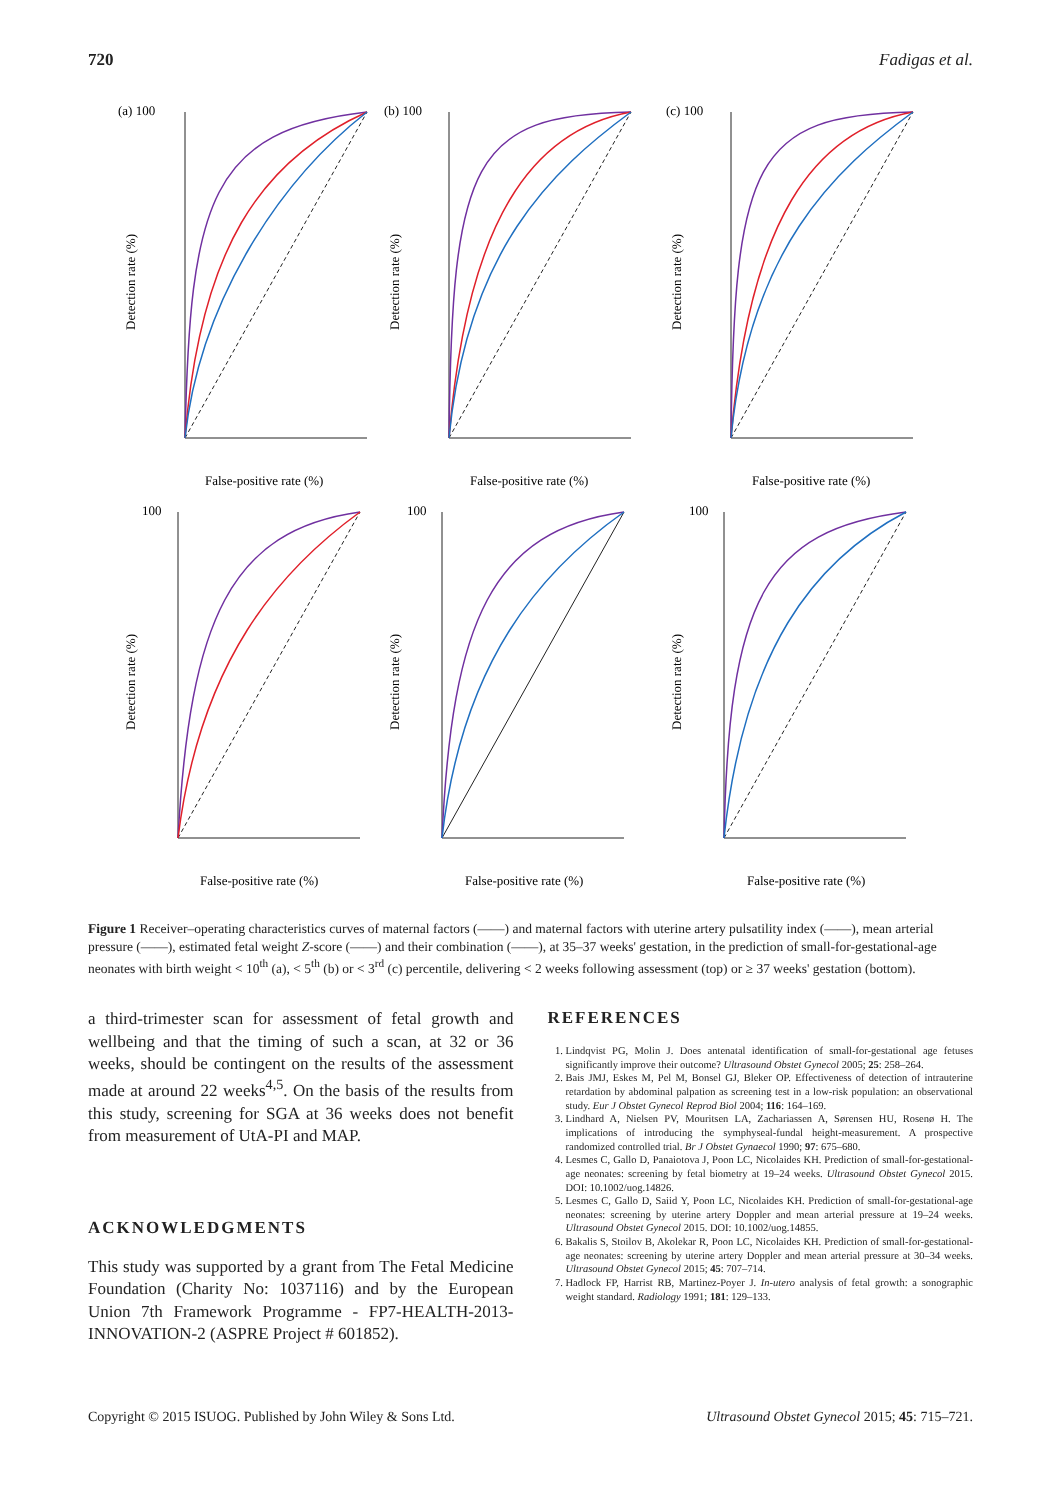720 Fadigas et al.
(a) 100
False-positive rate (%)
Detection rate (%)
(b) 100
False-positive rate (%)
Detection rate (%)
(c) 100
False-positive rate (%)
Detection rate (%)
100
False-positive rate (%)
Detection rate (%)
100
False-positive rate (%)
Detection rate (%)
100
False-positive rate (%)
Detection rate (%)
Figure 1 Receiver–operating characteristics curves of maternal factors (——) and maternal factors with uterine artery pulsatility index (——), mean arterial pressure (——), estimated fetal weight Z-score (——) and their combination (——), at 35–37 weeks' gestation, in the prediction of small-for-gestational-age neonates with birth weight < 10<sup>th</sup> (a), < 5<sup>th</sup> (b) or < 3<sup>rd</sup> (c) percentile, delivering < 2 weeks following assessment (top) or ≥ 37 weeks' gestation (bottom).
a third-trimester scan for assessment of fetal growth and wellbeing and that the timing of such a scan, at 32 or 36 weeks, should be contingent on the results of the assessment made at around 22 weeks<sup>4,5</sup>. On the basis of the results from this study, screening for SGA at 36 weeks does not benefit from measurement of UtA-PI and MAP.
ACKNOWLEDGMENTS
This study was supported by a grant from The Fetal Medicine Foundation (Charity No: 1037116) and by the European Union 7th Framework Programme - FP7-HEALTH-2013-INNOVATION-2 (ASPRE Project # 601852).
REFERENCES
1. Lindqvist PG, Molin J. Does antenatal identification of small-for-gestational age fetuses significantly improve their outcome? Ultrasound Obstet Gynecol 2005; 25: 258–264.
2. Bais JMJ, Eskes M, Pel M, Bonsel GJ, Bleker OP. Effectiveness of detection of intrauterine retardation by abdominal palpation as screening test in a low-risk population: an observational study. Eur J Obstet Gynecol Reprod Biol 2004; 116: 164–169.
3. Lindhard A, Nielsen PV, Mouritsen LA, Zachariassen A, Sørensen HU, Rosenø H. The implications of introducing the symphyseal-fundal height-measurement. A prospective randomized controlled trial. Br J Obstet Gynaecol 1990; 97: 675–680.
4. Lesmes C, Gallo D, Panaiotova J, Poon LC, Nicolaides KH. Prediction of small-for-gestational-age neonates: screening by fetal biometry at 19–24 weeks. Ultrasound Obstet Gynecol 2015. DOI: 10.1002/uog.14826.
5. Lesmes C, Gallo D, Saiid Y, Poon LC, Nicolaides KH. Prediction of small-for-gestational-age neonates: screening by uterine artery Doppler and mean arterial pressure at 19–24 weeks. Ultrasound Obstet Gynecol 2015. DOI: 10.1002/uog.14855.
6. Bakalis S, Stoilov B, Akolekar R, Poon LC, Nicolaides KH. Prediction of small-for-gestational-age neonates: screening by uterine artery Doppler and mean arterial pressure at 30–34 weeks. Ultrasound Obstet Gynecol 2015; 45: 707–714.
7. Hadlock FP, Harrist RB, Martinez-Poyer J. In-utero analysis of fetal growth: a sonographic weight standard. Radiology 1991; 181: 129–133.
Copyright © 2015 ISUOG. Published by John Wiley & Sons Ltd. Ultrasound Obstet Gynecol 2015; 45: 715–721.